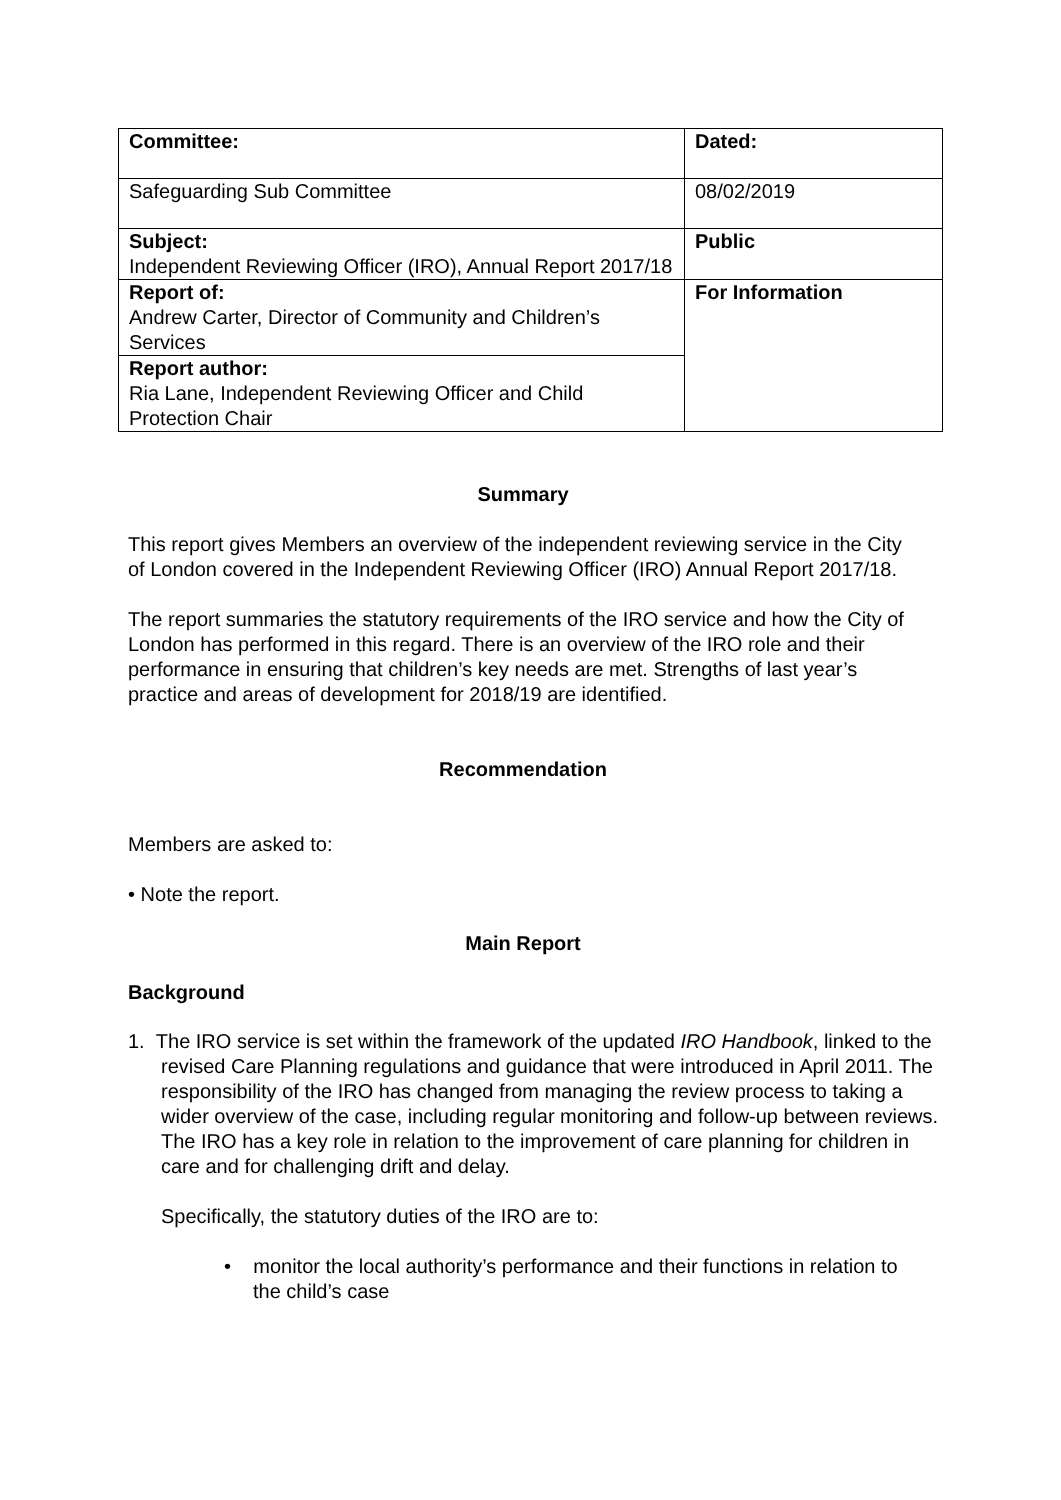| Committee: | Dated: |
| Safeguarding Sub Committee | 08/02/2019 |
| Subject: Independent Reviewing Officer (IRO), Annual Report 2017/18 | Public |
| Report of: Andrew Carter, Director of Community and Children’s Services | For Information |
| Report author: Ria Lane, Independent Reviewing Officer and Child Protection Chair | |
Summary
This report gives Members an overview of the independent reviewing service in the City of London covered in the Independent Reviewing Officer (IRO) Annual Report 2017/18.
The report summaries the statutory requirements of the IRO service and how the City of London has performed in this regard. There is an overview of the IRO role and their performance in ensuring that children’s key needs are met. Strengths of last year’s practice and areas of development for 2018/19 are identified.
Recommendation
Members are asked to:
• Note the report.
Main Report
Background
1. The IRO service is set within the framework of the updated IRO Handbook, linked to the revised Care Planning regulations and guidance that were introduced in April 2011. The responsibility of the IRO has changed from managing the review process to taking a wider overview of the case, including regular monitoring and follow-up between reviews. The IRO has a key role in relation to the improvement of care planning for children in care and for challenging drift and delay.
Specifically, the statutory duties of the IRO are to:
• monitor the local authority’s performance and their functions in relation to
the child’s case